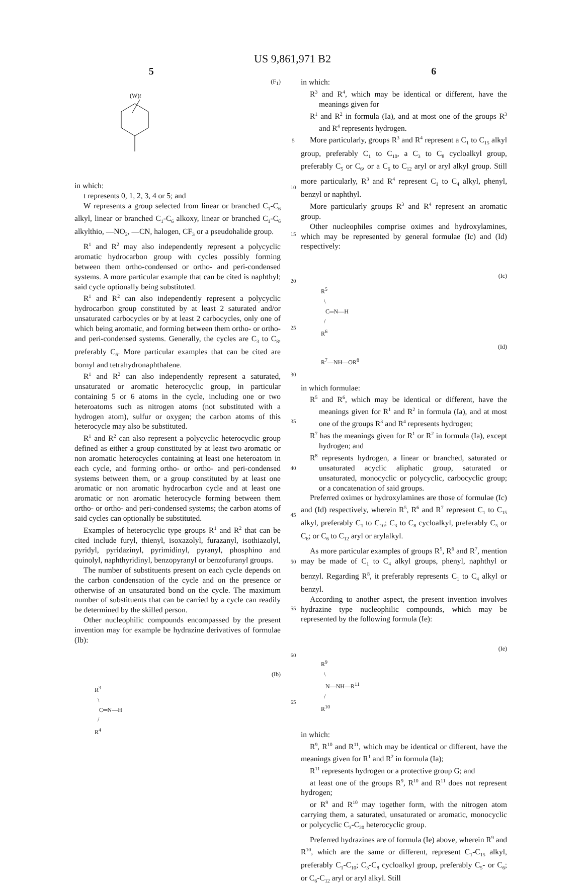US 9,861,971 B2
5 6
(F<sub>1</sub>)
(W)t
in which:
t represents 0, 1, 2, 3, 4 or 5; and
W represents a group selected from linear or branched C<sub>1</sub>-C<sub>6</sub> alkyl, linear or branched C<sub>1</sub>-C<sub>6</sub> alkoxy, linear or branched C<sub>1</sub>-C<sub>6</sub> alkylthio, —NO<sub>2</sub>, —CN, halogen, CF<sub>3</sub> or a pseudohalide group.
R<sup>1</sup> and R<sup>2</sup> may also independently represent a polycyclic aromatic hydrocarbon group with cycles possibly forming between them ortho-condensed or ortho- and peri-condensed systems. A more particular example that can be cited is naphthyl; said cycle optionally being substituted.
R<sup>1</sup> and R<sup>2</sup> can also independently represent a polycyclic hydrocarbon group constituted by at least 2 saturated and/or unsaturated carbocycles or by at least 2 carbocycles, only one of which being aromatic, and forming between them ortho- or ortho- and peri-condensed systems. Generally, the cycles are C<sub>3</sub> to C<sub>8</sub>, preferably C<sub>6</sub>. More particular examples that can be cited are bornyl and tetrahydronaphthalene.
R<sup>1</sup> and R<sup>2</sup> can also independently represent a saturated, unsaturated or aromatic heterocyclic group, in particular containing 5 or 6 atoms in the cycle, including one or two heteroatoms such as nitrogen atoms (not substituted with a hydrogen atom), sulfur or oxygen; the carbon atoms of this heterocycle may also be substituted.
R<sup>1</sup> and R<sup>2</sup> can also represent a polycyclic heterocyclic group defined as either a group constituted by at least two aromatic or non aromatic heterocycles containing at least one heteroatom in each cycle, and forming ortho- or ortho- and peri-condensed systems between them, or a group constituted by at least one aromatic or non aromatic hydrocarbon cycle and at least one aromatic or non aromatic heterocycle forming between them ortho- or ortho- and peri-condensed systems; the carbon atoms of said cycles can optionally be substituted.
Examples of heterocyclic type groups R<sup>1</sup> and R<sup>2</sup> that can be cited include furyl, thienyl, isoxazolyl, furazanyl, isothiazolyl, pyridyl, pyridazinyl, pyrimidinyl, pyranyl, phosphino and quinolyl, naphthyridinyl, benzopyranyl or benzofuranyl groups.
The number of substituents present on each cycle depends on the carbon condensation of the cycle and on the presence or otherwise of an unsaturated bond on the cycle. The maximum number of substituents that can be carried by a cycle can readily be determined by the skilled person.
Other nucleophilic compounds encompassed by the present invention may for example be hydrazine derivatives of formulae (Ib):
(Ib)
R<sup>3</sup>
\
C═N—H
/
R<sup>4</sup>
5
10
15
20
25
30
35
40
45
50
55
60
65
in which:
R<sup>3</sup> and R<sup>4</sup>, which may be identical or different, have the meanings given for
R<sup>1</sup> and R<sup>2</sup> in formula (Ia), and at most one of the groups R<sup>3</sup> and R<sup>4</sup> represents hydrogen.
More particularly, groups R<sup>3</sup> and R<sup>4</sup> represent a C<sub>1</sub> to C<sub>15</sub> alkyl group, preferably C<sub>1</sub> to C<sub>10</sub>, a C<sub>3</sub> to C<sub>8</sub> cycloalkyl group, preferably C<sub>5</sub> or C<sub>6</sub>, or a C<sub>6</sub> to C<sub>12</sub> aryl or aryl alkyl group. Still more particularly, R<sup>3</sup> and R<sup>4</sup> represent C<sub>1</sub> to C<sub>4</sub> alkyl, phenyl, benzyl or naphthyl.
More particularly groups R<sup>3</sup> and R<sup>4</sup> represent an aromatic group.
Other nucleophiles comprise oximes and hydroxylamines, which may be represented by general formulae (Ic) and (Id) respectively:
(Ic)
R<sup>5</sup>
\
C═N—H
/
R<sup>6</sup>
(Id)
R<sup>7</sup>—NH—OR<sup>8</sup>
in which formulae:
R<sup>5</sup> and R<sup>6</sup>, which may be identical or different, have the meanings given for R<sup>1</sup> and R<sup>2</sup> in formula (Ia), and at most one of the groups R<sup>3</sup> and R<sup>4</sup> represents hydrogen;
R<sup>7</sup> has the meanings given for R<sup>1</sup> or R<sup>2</sup> in formula (Ia), except hydrogen; and
R<sup>8</sup> represents hydrogen, a linear or branched, saturated or unsaturated acyclic aliphatic group, saturated or unsaturated, monocyclic or polycyclic, carbocyclic group; or a concatenation of said groups.
Preferred oximes or hydroxylamines are those of formulae (Ic) and (Id) respectively, wherein R<sup>5</sup>, R<sup>6</sup> and R<sup>7</sup> represent C<sub>1</sub> to C<sub>15</sub> alkyl, preferably C<sub>1</sub> to C<sub>10</sub>; C<sub>3</sub> to C<sub>8</sub> cycloalkyl, preferably C<sub>5</sub> or C<sub>6</sub>; or C<sub>6</sub> to C<sub>12</sub> aryl or arylalkyl.
As more particular examples of groups R<sup>5</sup>, R<sup>6</sup> and R<sup>7</sup>, mention may be made of C<sub>1</sub> to C<sub>4</sub> alkyl groups, phenyl, naphthyl or benzyl. Regarding R<sup>8</sup>, it preferably represents C<sub>1</sub> to C<sub>4</sub> alkyl or benzyl.
According to another aspect, the present invention involves hydrazine type nucleophilic compounds, which may be represented by the following formula (Ie):
(Ie)
R<sup>9</sup>
\
N—NH—R<sup>11</sup>
/
R<sup>10</sup>
in which:
R<sup>9</sup>, R<sup>10</sup> and R<sup>11</sup>, which may be identical or different, have the meanings given for R<sup>1</sup> and R<sup>2</sup> in formula (Ia);
R<sup>11</sup> represents hydrogen or a protective group G; and
at least one of the groups R<sup>9</sup>, R<sup>10</sup> and R<sup>11</sup> does not represent hydrogen;
or R<sup>9</sup> and R<sup>10</sup> may together form, with the nitrogen atom carrying them, a saturated, unsaturated or aromatic, monocyclic or polycyclic C<sub>3</sub>-C<sub>20</sub> heterocyclic group.
Preferred hydrazines are of formula (Ie) above, wherein R<sup>9</sup> and R<sup>10</sup>, which are the same or different, represent C<sub>1</sub>-C<sub>15</sub> alkyl, preferably C<sub>1</sub>-C<sub>10</sub>; C<sub>3</sub>-C<sub>8</sub> cycloalkyl group, preferably C<sub>5</sub>- or C<sub>6</sub>; or C<sub>6</sub>-C<sub>12</sub> aryl or aryl alkyl. Still